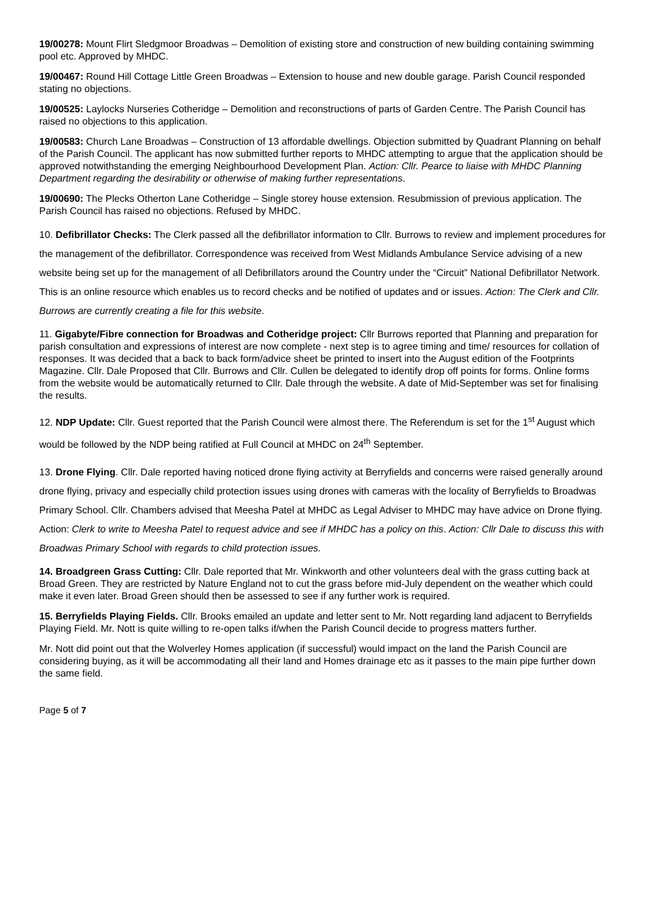19/00278: Mount Flirt Sledgmoor Broadwas – Demolition of existing store and construction of new building containing swimming pool etc. Approved by MHDC.
19/00467: Round Hill Cottage Little Green Broadwas – Extension to house and new double garage. Parish Council responded stating no objections.
19/00525: Laylocks Nurseries Cotheridge – Demolition and reconstructions of parts of Garden Centre. The Parish Council has raised no objections to this application.
19/00583: Church Lane Broadwas – Construction of 13 affordable dwellings. Objection submitted by Quadrant Planning on behalf of the Parish Council. The applicant has now submitted further reports to MHDC attempting to argue that the application should be approved notwithstanding the emerging Neighbourhood Development Plan. Action: Cllr. Pearce to liaise with MHDC Planning Department regarding the desirability or otherwise of making further representations.
19/00690: The Plecks Otherton Lane Cotheridge – Single storey house extension. Resubmission of previous application. The Parish Council has raised no objections. Refused by MHDC.
10. Defibrillator Checks: The Clerk passed all the defibrillator information to Cllr. Burrows to review and implement procedures for the management of the defibrillator. Correspondence was received from West Midlands Ambulance Service advising of a new website being set up for the management of all Defibrillators around the Country under the “Circuit” National Defibrillator Network. This is an online resource which enables us to record checks and be notified of updates and or issues. Action: The Clerk and Cllr. Burrows are currently creating a file for this website.
11. Gigabyte/Fibre connection for Broadwas and Cotheridge project: Cllr Burrows reported that Planning and preparation for parish consultation and expressions of interest are now complete - next step is to agree timing and time/ resources for collation of responses. It was decided that a back to back form/advice sheet be printed to insert into the August edition of the Footprints Magazine. Cllr. Dale Proposed that Cllr. Burrows and Cllr. Cullen be delegated to identify drop off points for forms. Online forms from the website would be automatically returned to Cllr. Dale through the website. A date of Mid-September was set for finalising the results.
12. NDP Update: Cllr. Guest reported that the Parish Council were almost there. The Referendum is set for the 1<sup>st</sup> August which would be followed by the NDP being ratified at Full Council at MHDC on 24<sup>th</sup> September.
13. Drone Flying. Cllr. Dale reported having noticed drone flying activity at Berryfields and concerns were raised generally around drone flying, privacy and especially child protection issues using drones with cameras with the locality of Berryfields to Broadwas Primary School. Cllr. Chambers advised that Meesha Patel at MHDC as Legal Adviser to MHDC may have advice on Drone flying. Action: Clerk to write to Meesha Patel to request advice and see if MHDC has a policy on this. Action: Cllr Dale to discuss this with Broadwas Primary School with regards to child protection issues.
14. Broadgreen Grass Cutting: Cllr. Dale reported that Mr. Winkworth and other volunteers deal with the grass cutting back at Broad Green. They are restricted by Nature England not to cut the grass before mid-July dependent on the weather which could make it even later. Broad Green should then be assessed to see if any further work is required.
15. Berryfields Playing Fields. Cllr. Brooks emailed an update and letter sent to Mr. Nott regarding land adjacent to Berryfields Playing Field. Mr. Nott is quite willing to re-open talks if/when the Parish Council decide to progress matters further.
Mr. Nott did point out that the Wolverley Homes application (if successful) would impact on the land the Parish Council are considering buying, as it will be accommodating all their land and Homes drainage etc as it passes to the main pipe further down the same field.
Page 5 of 7